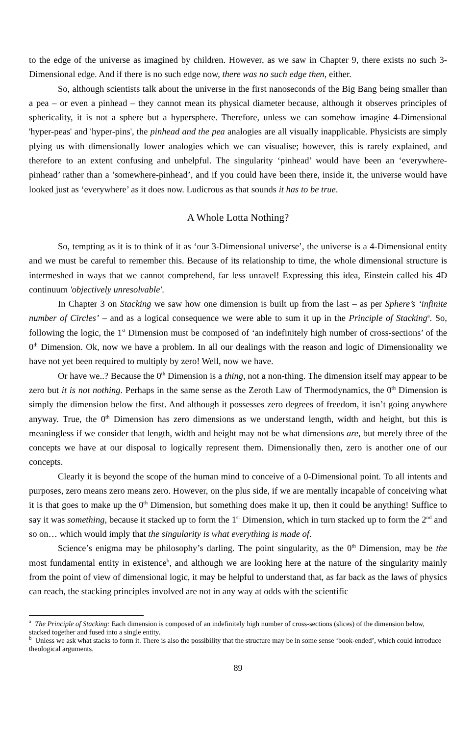to the edge of the universe as imagined by children. However, as we saw in Chapter 9, there exists no such 3-Dimensional edge. And if there is no such edge now, there was no such edge then, either.
So, although scientists talk about the universe in the first nanoseconds of the Big Bang being smaller than a pea – or even a pinhead – they cannot mean its physical diameter because, although it observes principles of sphericality, it is not a sphere but a hypersphere. Therefore, unless we can somehow imagine 4-Dimensional 'hyper-peas' and 'hyper-pins', the pinhead and the pea analogies are all visually inapplicable. Physicists are simply plying us with dimensionally lower analogies which we can visualise; however, this is rarely explained, and therefore to an extent confusing and unhelpful. The singularity ‘pinhead’ would have been an ‘everywhere-pinhead’ rather than a ’somewhere-pinhead’, and if you could have been there, inside it, the universe would have looked just as ‘everywhere’ as it does now. Ludicrous as that sounds it has to be true.
A Whole Lotta Nothing?
So, tempting as it is to think of it as ‘our 3-Dimensional universe’, the universe is a 4-Dimensional entity and we must be careful to remember this. Because of its relationship to time, the whole dimensional structure is intermeshed in ways that we cannot comprehend, far less unravel! Expressing this idea, Einstein called his 4D continuum 'objectively unresolvable'.
In Chapter 3 on Stacking we saw how one dimension is built up from the last – as per Sphere’s ‘infinite number of Circles’ – and as a logical consequence we were able to sum it up in the Principle of Stacking<sup>a</sup>. So, following the logic, the 1<sup>st</sup> Dimension must be composed of ‘an indefinitely high number of cross-sections’ of the 0<sup>th</sup> Dimension. Ok, now we have a problem. In all our dealings with the reason and logic of Dimensionality we have not yet been required to multiply by zero! Well, now we have.
Or have we..? Because the 0<sup>th</sup> Dimension is a thing, not a non-thing. The dimension itself may appear to be zero but it is not nothing. Perhaps in the same sense as the Zeroth Law of Thermodynamics, the 0<sup>th</sup> Dimension is simply the dimension below the first. And although it possesses zero degrees of freedom, it isn’t going anywhere anyway. True, the 0<sup>th</sup> Dimension has zero dimensions as we understand length, width and height, but this is meaningless if we consider that length, width and height may not be what dimensions are, but merely three of the concepts we have at our disposal to logically represent them. Dimensionally then, zero is another one of our concepts.
Clearly it is beyond the scope of the human mind to conceive of a 0-Dimensional point. To all intents and purposes, zero means zero means zero. However, on the plus side, if we are mentally incapable of conceiving what it is that goes to make up the 0<sup>th</sup> Dimension, but something does make it up, then it could be anything! Suffice to say it was something, because it stacked up to form the 1<sup>st</sup> Dimension, which in turn stacked up to form the 2<sup>nd</sup> and so on… which would imply that the singularity is what everything is made of.
Science’s enigma may be philosophy’s darling. The point singularity, as the 0<sup>th</sup> Dimension, may be the most fundamental entity in existence<sup>b</sup>, and although we are looking here at the nature of the singularity mainly from the point of view of dimensional logic, it may be helpful to understand that, as far back as the laws of physics can reach, the stacking principles involved are not in any way at odds with the scientific
<sup>a</sup> The Principle of Stacking: Each dimension is composed of an indefinitely high number of cross-sections (slices) of the dimension below, stacked together and fused into a single entity.
<sup>b</sup> Unless we ask what stacks to form it. There is also the possibility that the structure may be in some sense ‘book-ended’, which could introduce theological arguments.
89